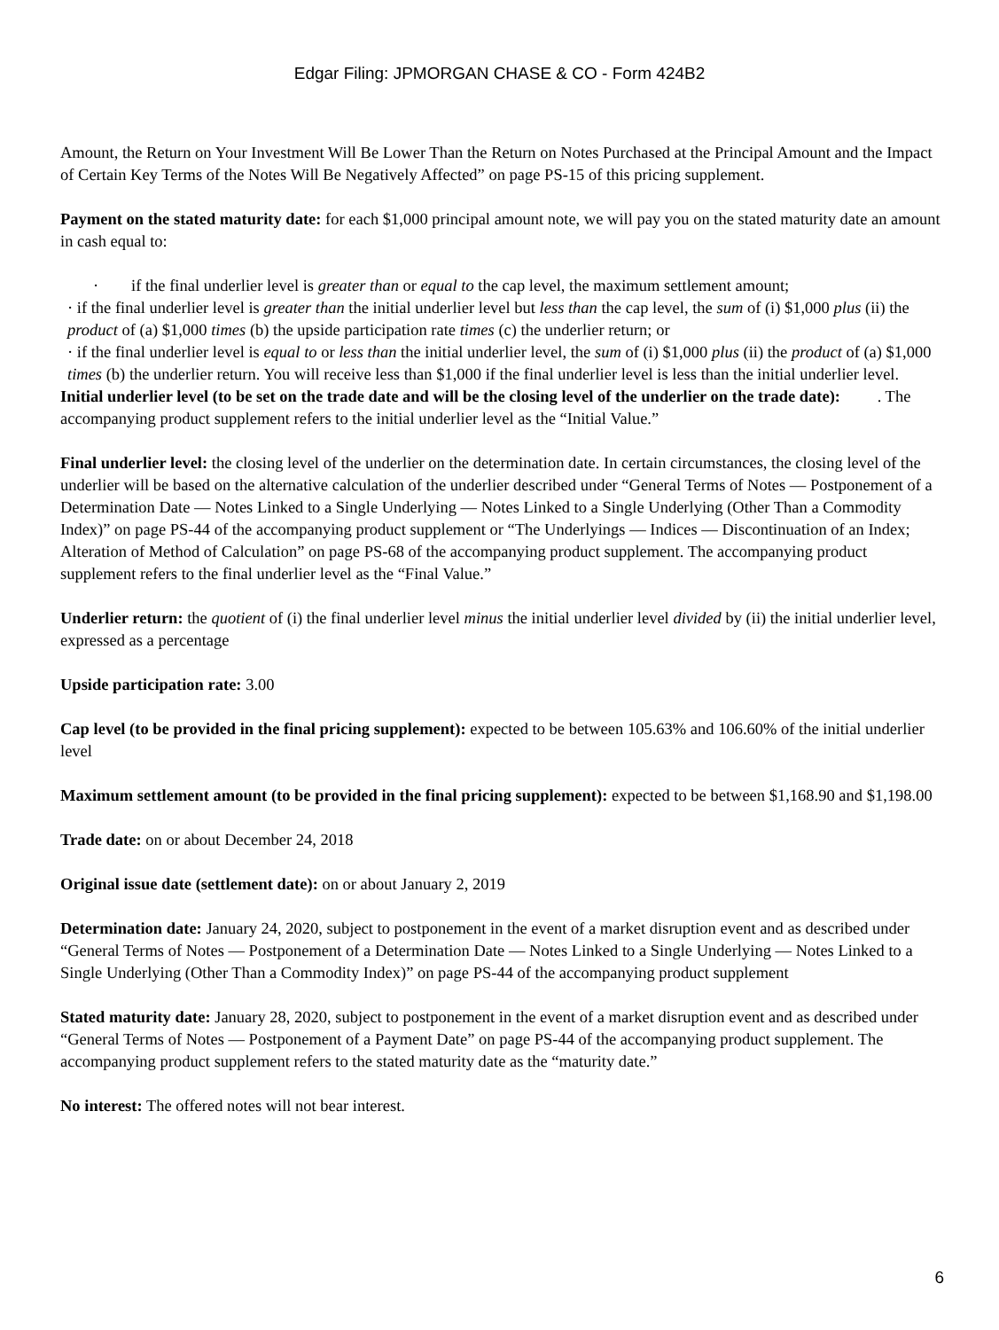Edgar Filing: JPMORGAN CHASE & CO - Form 424B2
Amount, the Return on Your Investment Will Be Lower Than the Return on Notes Purchased at the Principal Amount and the Impact of Certain Key Terms of the Notes Will Be Negatively Affected” on page PS-15 of this pricing supplement.
Payment on the stated maturity date: for each $1,000 principal amount note, we will pay you on the stated maturity date an amount in cash equal to:
· if the final underlier level is greater than or equal to the cap level, the maximum settlement amount;
· if the final underlier level is greater than the initial underlier level but less than the cap level, the sum of (i) $1,000 plus (ii) the product of (a) $1,000 times (b) the upside participation rate times (c) the underlier return; or
· if the final underlier level is equal to or less than the initial underlier level, the sum of (i) $1,000 plus (ii) the product of (a) $1,000 times (b) the underlier return. You will receive less than $1,000 if the final underlier level is less than the initial underlier level.
Initial underlier level (to be set on the trade date and will be the closing level of the underlier on the trade date): . The accompanying product supplement refers to the initial underlier level as the “Initial Value.”
Final underlier level: the closing level of the underlier on the determination date. In certain circumstances, the closing level of the underlier will be based on the alternative calculation of the underlier described under “General Terms of Notes — Postponement of a Determination Date — Notes Linked to a Single Underlying — Notes Linked to a Single Underlying (Other Than a Commodity Index)” on page PS-44 of the accompanying product supplement or “The Underlyings — Indices — Discontinuation of an Index; Alteration of Method of Calculation” on page PS-68 of the accompanying product supplement. The accompanying product supplement refers to the final underlier level as the “Final Value.”
Underlier return: the quotient of (i) the final underlier level minus the initial underlier level divided by (ii) the initial underlier level, expressed as a percentage
Upside participation rate: 3.00
Cap level (to be provided in the final pricing supplement): expected to be between 105.63% and 106.60% of the initial underlier level
Maximum settlement amount (to be provided in the final pricing supplement): expected to be between $1,168.90 and $1,198.00
Trade date: on or about December 24, 2018
Original issue date (settlement date): on or about January 2, 2019
Determination date: January 24, 2020, subject to postponement in the event of a market disruption event and as described under “General Terms of Notes — Postponement of a Determination Date — Notes Linked to a Single Underlying — Notes Linked to a Single Underlying (Other Than a Commodity Index)” on page PS-44 of the accompanying product supplement
Stated maturity date: January 28, 2020, subject to postponement in the event of a market disruption event and as described under “General Terms of Notes — Postponement of a Payment Date” on page PS-44 of the accompanying product supplement. The accompanying product supplement refers to the stated maturity date as the “maturity date.”
No interest: The offered notes will not bear interest.
6